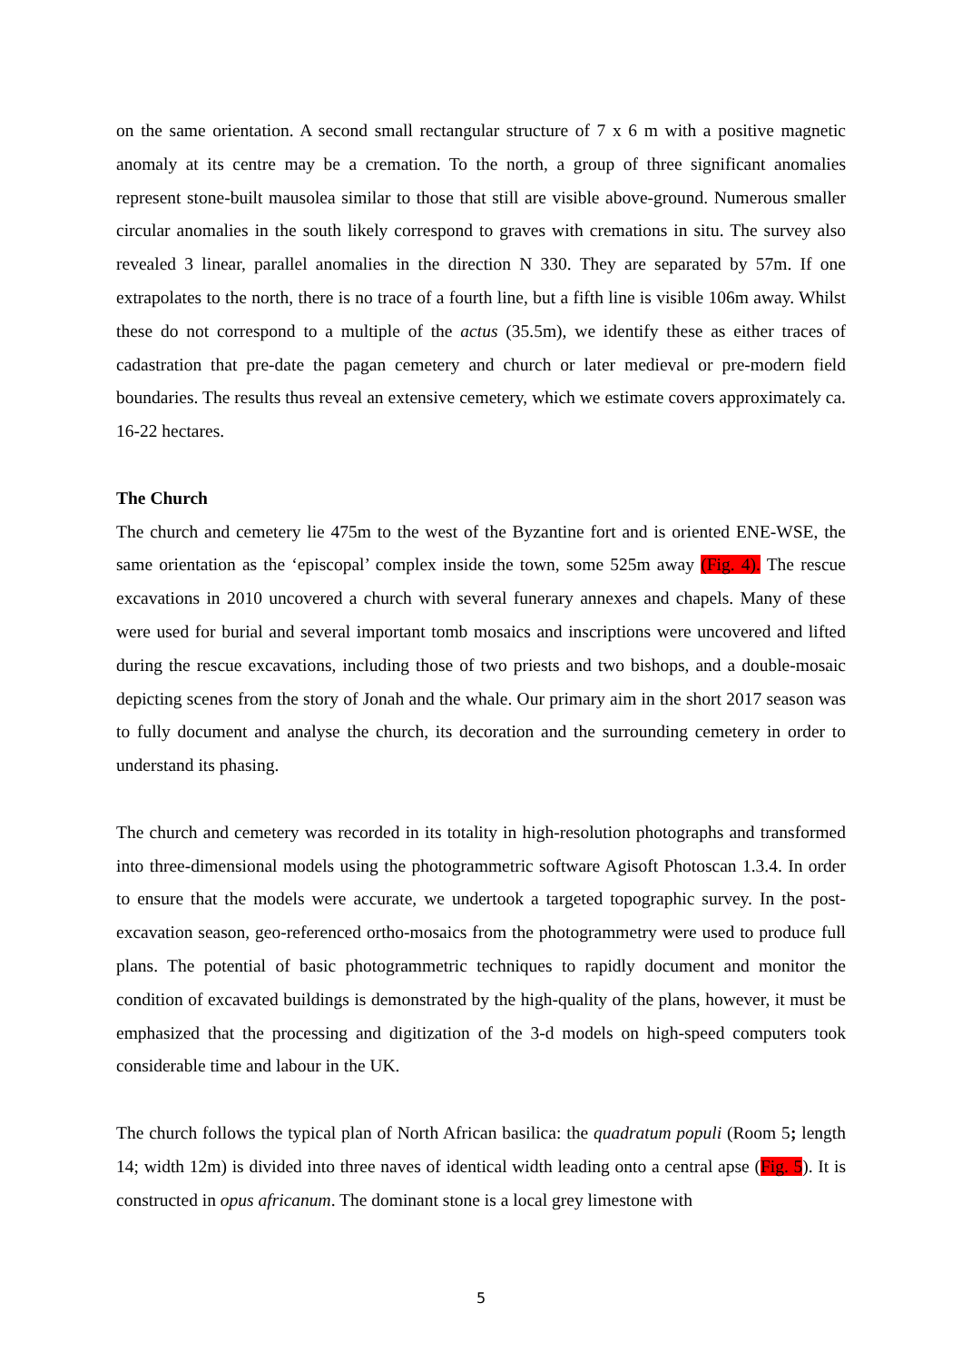on the same orientation. A second small rectangular structure of 7 x 6 m with a positive magnetic anomaly at its centre may be a cremation. To the north, a group of three significant anomalies represent stone-built mausolea similar to those that still are visible above-ground. Numerous smaller circular anomalies in the south likely correspond to graves with cremations in situ. The survey also revealed 3 linear, parallel anomalies in the direction N 330. They are separated by 57m. If one extrapolates to the north, there is no trace of a fourth line, but a fifth line is visible 106m away. Whilst these do not correspond to a multiple of the actus (35.5m), we identify these as either traces of cadastration that pre-date the pagan cemetery and church or later medieval or pre-modern field boundaries. The results thus reveal an extensive cemetery, which we estimate covers approximately ca. 16-22 hectares.
The Church
The church and cemetery lie 475m to the west of the Byzantine fort and is oriented ENE-WSE, the same orientation as the ‘episcopal’ complex inside the town, some 525m away (Fig. 4). The rescue excavations in 2010 uncovered a church with several funerary annexes and chapels. Many of these were used for burial and several important tomb mosaics and inscriptions were uncovered and lifted during the rescue excavations, including those of two priests and two bishops, and a double-mosaic depicting scenes from the story of Jonah and the whale. Our primary aim in the short 2017 season was to fully document and analyse the church, its decoration and the surrounding cemetery in order to understand its phasing.
The church and cemetery was recorded in its totality in high-resolution photographs and transformed into three-dimensional models using the photogrammetric software Agisoft Photoscan 1.3.4. In order to ensure that the models were accurate, we undertook a targeted topographic survey. In the post-excavation season, geo-referenced ortho-mosaics from the photogrammetry were used to produce full plans. The potential of basic photogrammetric techniques to rapidly document and monitor the condition of excavated buildings is demonstrated by the high-quality of the plans, however, it must be emphasized that the processing and digitization of the 3-d models on high-speed computers took considerable time and labour in the UK.
The church follows the typical plan of North African basilica: the quadratum populi (Room 5; length 14; width 12m) is divided into three naves of identical width leading onto a central apse (Fig. 5). It is constructed in opus africanum. The dominant stone is a local grey limestone with
5